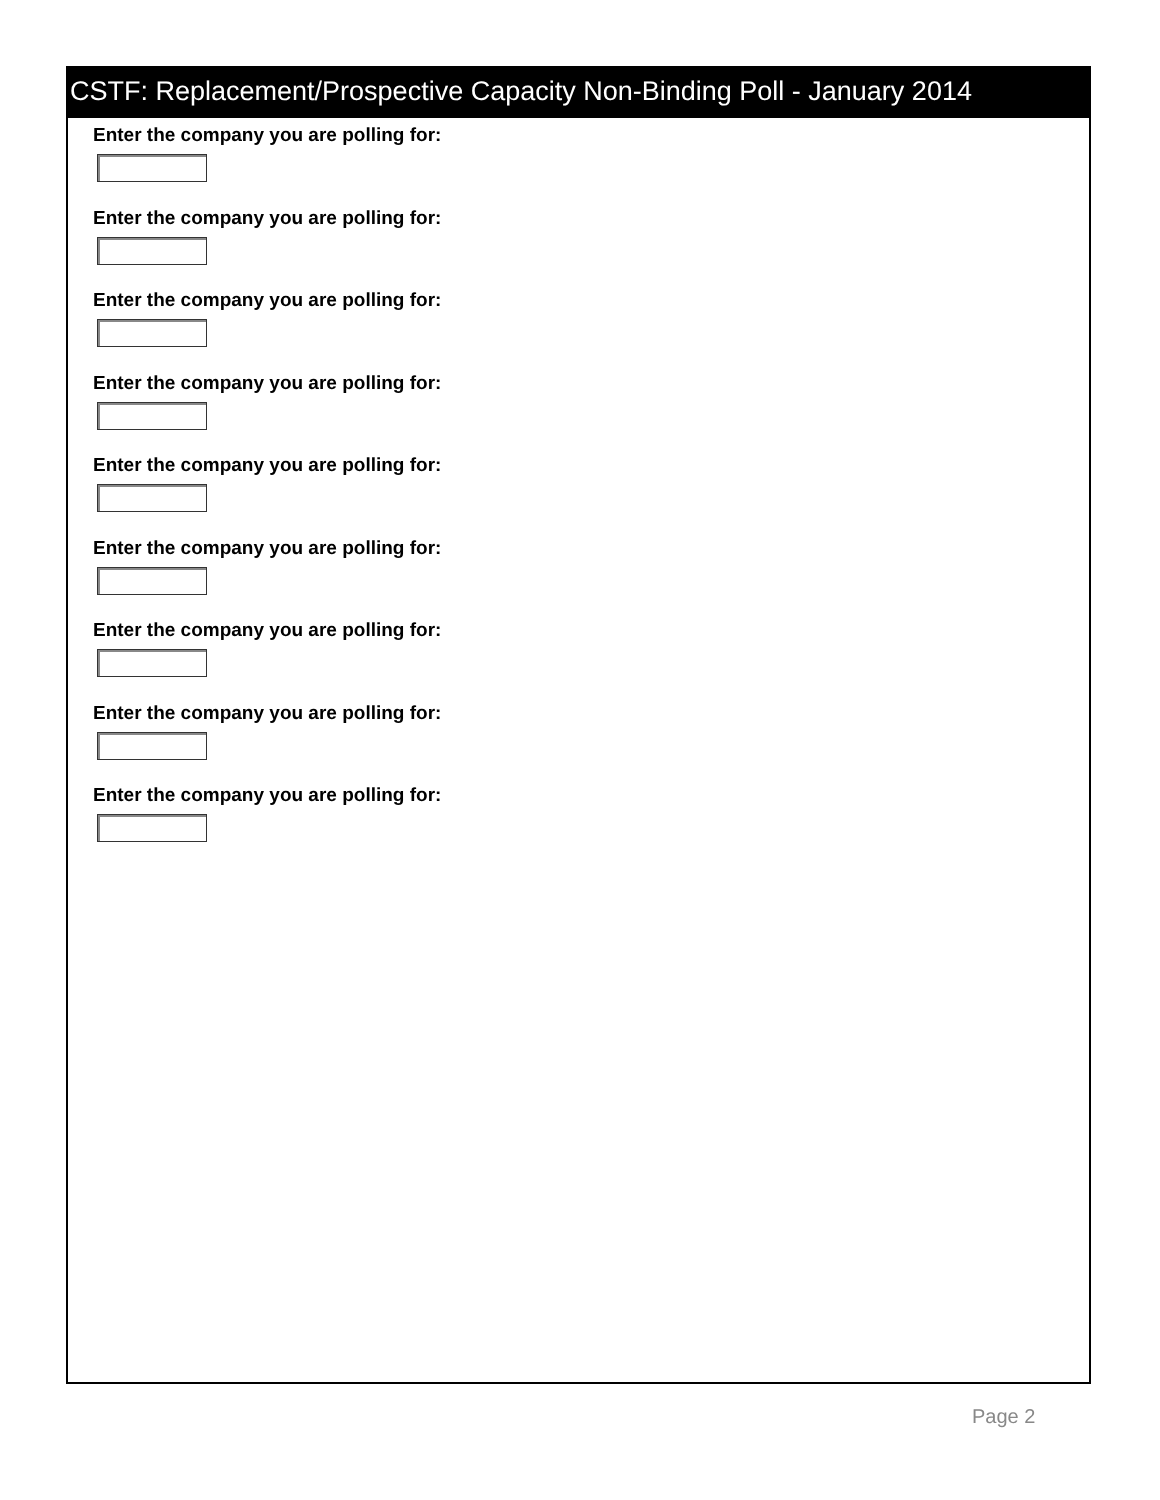CSTF: Replacement/Prospective Capacity Non-Binding Poll - January 2014
Enter the company you are polling for:
Enter the company you are polling for:
Enter the company you are polling for:
Enter the company you are polling for:
Enter the company you are polling for:
Enter the company you are polling for:
Enter the company you are polling for:
Enter the company you are polling for:
Enter the company you are polling for:
Page 2